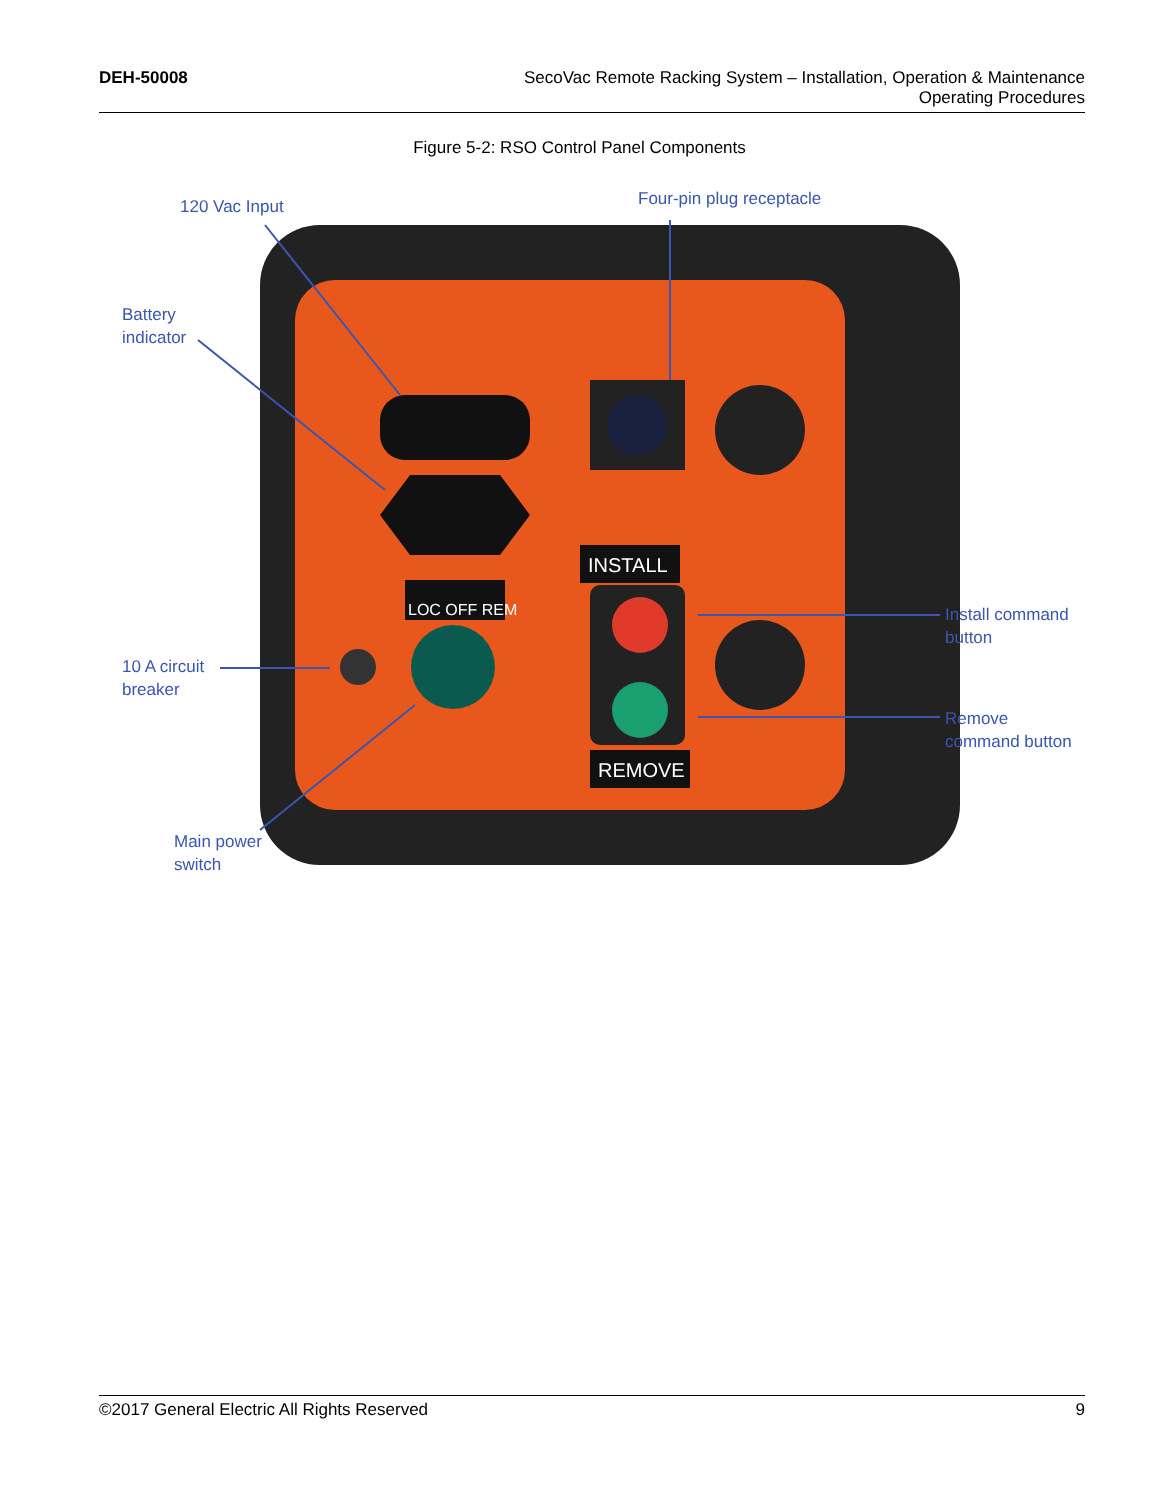DEH-50008 SecoVac Remote Racking System – Installation, Operation & Maintenance
Operating Procedures
Figure 5-2: RSO Control Panel Components
INSTALL
REMOVE
LOC OFF REM
120 Vac Input Four-pin plug receptacle
Battery
indicator
Install command
button
10 A circuit
breaker
Remove
command button
Main power
switch
©2017 General Electric All Rights Reserved
9